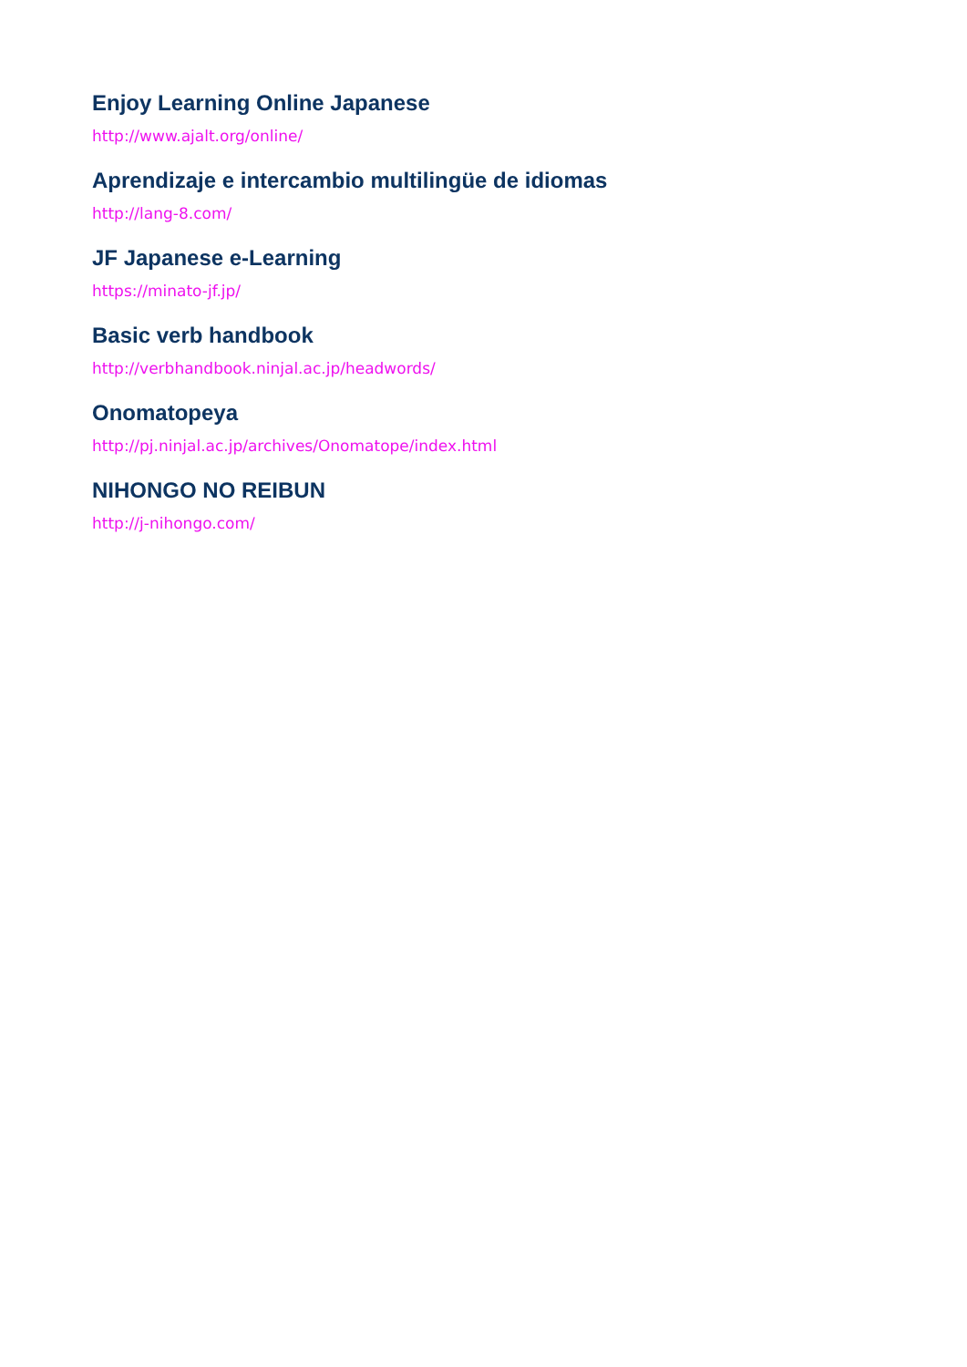Enjoy Learning Online Japanese
http://www.ajalt.org/online/
Aprendizaje e intercambio multilingüe de idiomas
http://lang-8.com/
JF Japanese e-Learning
https://minato-jf.jp/
Basic verb handbook
http://verbhandbook.ninjal.ac.jp/headwords/
Onomatopeya
http://pj.ninjal.ac.jp/archives/Onomatope/index.html
NIHONGO NO REIBUN
http://j-nihongo.com/